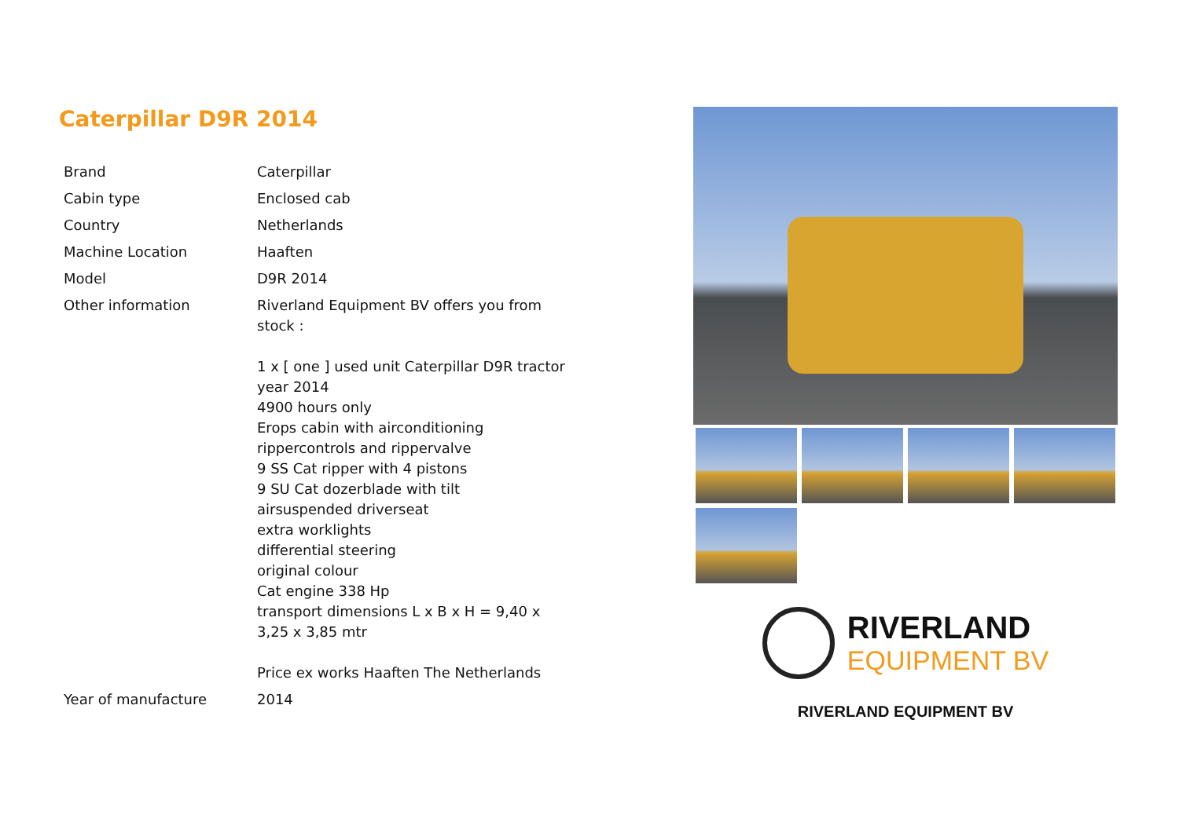Caterpillar D9R 2014
| Brand | Caterpillar |
| Cabin type | Enclosed cab |
| Country | Netherlands |
| Machine Location | Haaften |
| Model | D9R 2014 |
| Other information | Riverland Equipment BV offers you from stock : 1 x [ one ] used unit Caterpillar D9R tractor year 2014 4900 hours only Erops cabin with airconditioning rippercontrols and rippervalve 9 SS Cat ripper with 4 pistons 9 SU Cat dozerblade with tilt airsuspended driverseat extra worklights differential steering original colour Cat engine 338 Hp transport dimensions L x B x H = 9,40 x 3,25 x 3,85 mtr Price ex works Haaften The Netherlands |
| Year of manufacture | 2014 |
RIVERLAND
EQUIPMENT BV
RIVERLAND EQUIPMENT BV